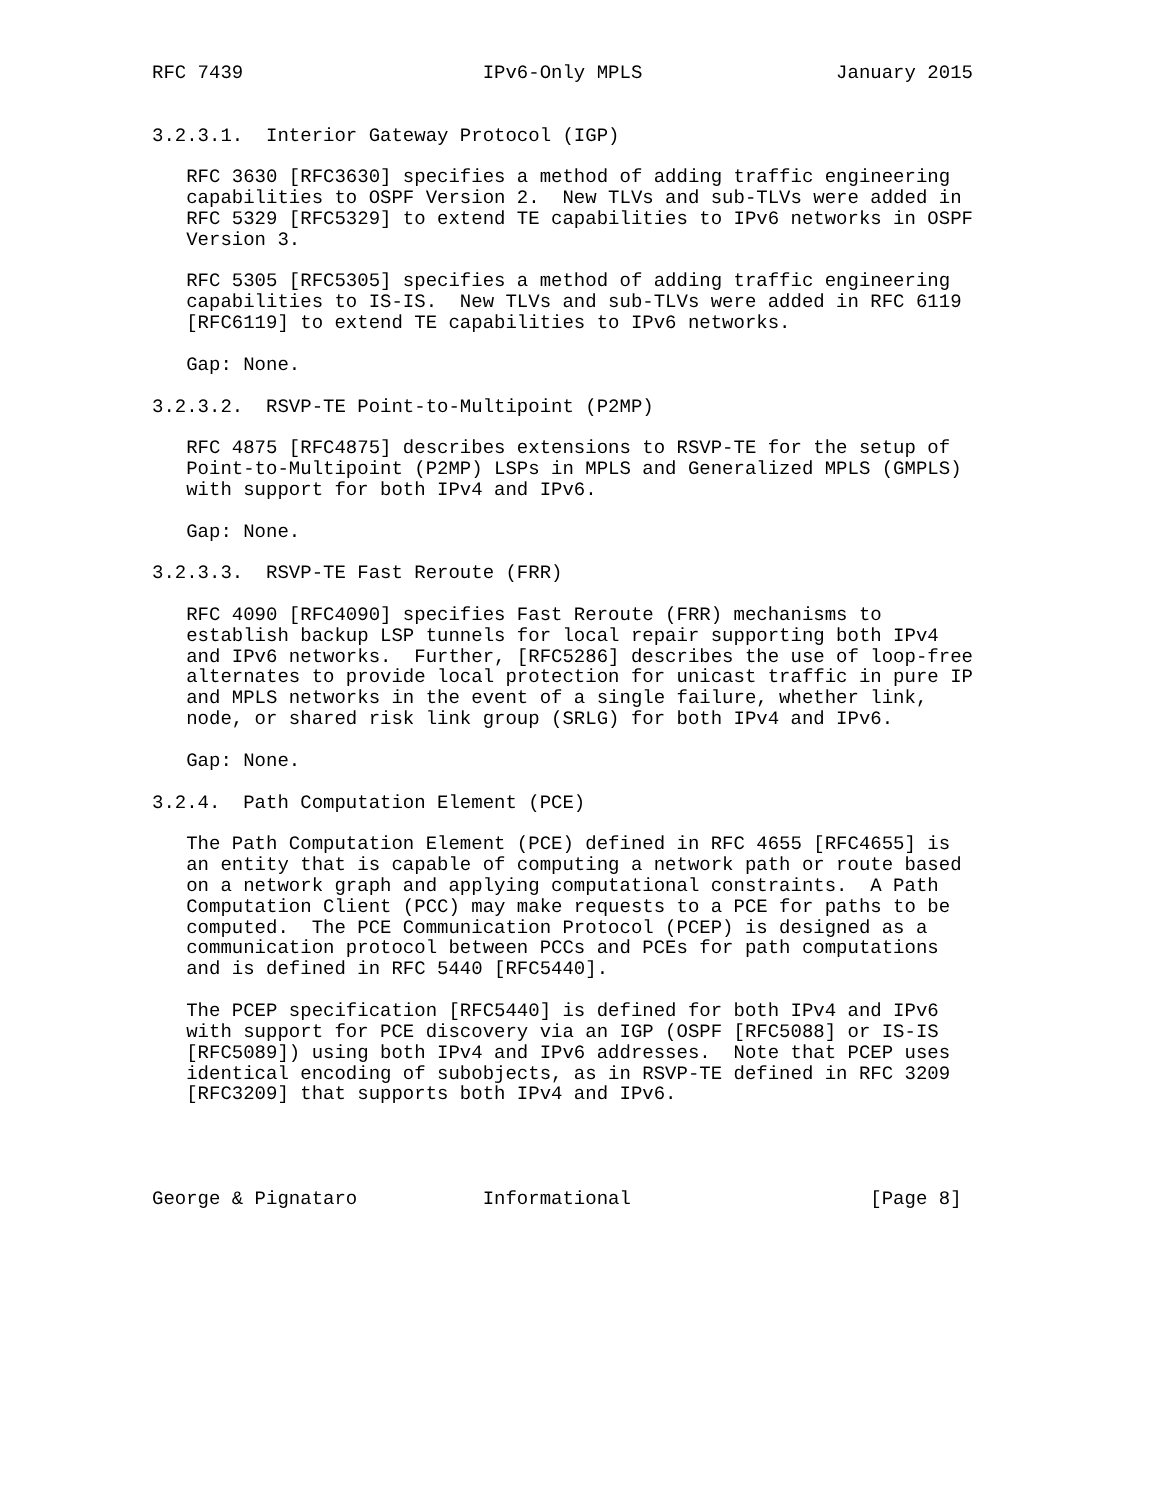RFC 7439                     IPv6-Only MPLS                 January 2015


3.2.3.1.  Interior Gateway Protocol (IGP)

   RFC 3630 [RFC3630] specifies a method of adding traffic engineering
   capabilities to OSPF Version 2.  New TLVs and sub-TLVs were added in
   RFC 5329 [RFC5329] to extend TE capabilities to IPv6 networks in OSPF
   Version 3.

   RFC 5305 [RFC5305] specifies a method of adding traffic engineering
   capabilities to IS-IS.  New TLVs and sub-TLVs were added in RFC 6119
   [RFC6119] to extend TE capabilities to IPv6 networks.

   Gap: None.

3.2.3.2.  RSVP-TE Point-to-Multipoint (P2MP)

   RFC 4875 [RFC4875] describes extensions to RSVP-TE for the setup of
   Point-to-Multipoint (P2MP) LSPs in MPLS and Generalized MPLS (GMPLS)
   with support for both IPv4 and IPv6.

   Gap: None.

3.2.3.3.  RSVP-TE Fast Reroute (FRR)

   RFC 4090 [RFC4090] specifies Fast Reroute (FRR) mechanisms to
   establish backup LSP tunnels for local repair supporting both IPv4
   and IPv6 networks.  Further, [RFC5286] describes the use of loop-free
   alternates to provide local protection for unicast traffic in pure IP
   and MPLS networks in the event of a single failure, whether link,
   node, or shared risk link group (SRLG) for both IPv4 and IPv6.

   Gap: None.

3.2.4.  Path Computation Element (PCE)

   The Path Computation Element (PCE) defined in RFC 4655 [RFC4655] is
   an entity that is capable of computing a network path or route based
   on a network graph and applying computational constraints.  A Path
   Computation Client (PCC) may make requests to a PCE for paths to be
   computed.  The PCE Communication Protocol (PCEP) is designed as a
   communication protocol between PCCs and PCEs for path computations
   and is defined in RFC 5440 [RFC5440].

   The PCEP specification [RFC5440] is defined for both IPv4 and IPv6
   with support for PCE discovery via an IGP (OSPF [RFC5088] or IS-IS
   [RFC5089]) using both IPv4 and IPv6 addresses.  Note that PCEP uses
   identical encoding of subobjects, as in RSVP-TE defined in RFC 3209
   [RFC3209] that supports both IPv4 and IPv6.




George & Pignataro           Informational                     [Page 8]